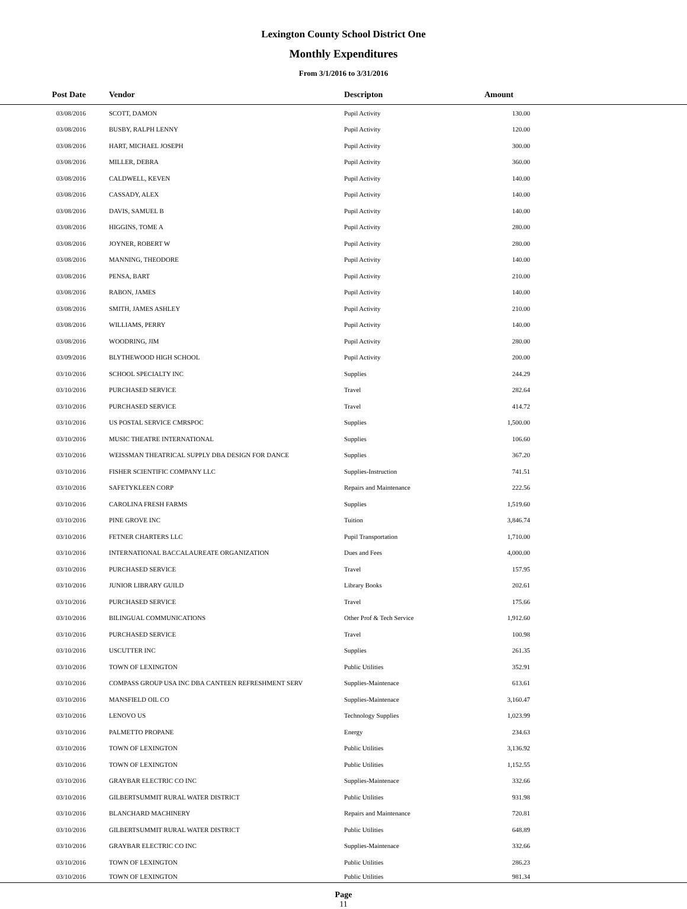Lexington County School District One
Monthly Expenditures
From 3/1/2016 to 3/31/2016
| Post Date | Vendor | Descripton | Amount | |
| --- | --- | --- | --- | --- |
| 03/08/2016 | SCOTT, DAMON | Pupil Activity | 130.00 | |
| 03/08/2016 | BUSBY, RALPH LENNY | Pupil Activity | 120.00 | |
| 03/08/2016 | HART, MICHAEL JOSEPH | Pupil Activity | 300.00 | |
| 03/08/2016 | MILLER, DEBRA | Pupil Activity | 360.00 | |
| 03/08/2016 | CALDWELL, KEVEN | Pupil Activity | 140.00 | |
| 03/08/2016 | CASSADY, ALEX | Pupil Activity | 140.00 | |
| 03/08/2016 | DAVIS, SAMUEL B | Pupil Activity | 140.00 | |
| 03/08/2016 | HIGGINS, TOME A | Pupil Activity | 280.00 | |
| 03/08/2016 | JOYNER, ROBERT W | Pupil Activity | 280.00 | |
| 03/08/2016 | MANNING, THEODORE | Pupil Activity | 140.00 | |
| 03/08/2016 | PENSA, BART | Pupil Activity | 210.00 | |
| 03/08/2016 | RABON, JAMES | Pupil Activity | 140.00 | |
| 03/08/2016 | SMITH, JAMES ASHLEY | Pupil Activity | 210.00 | |
| 03/08/2016 | WILLIAMS, PERRY | Pupil Activity | 140.00 | |
| 03/08/2016 | WOODRING, JIM | Pupil Activity | 280.00 | |
| 03/09/2016 | BLYTHEWOOD HIGH SCHOOL | Pupil Activity | 200.00 | |
| 03/10/2016 | SCHOOL SPECIALTY INC | Supplies | 244.29 | |
| 03/10/2016 | PURCHASED SERVICE | Travel | 282.64 | |
| 03/10/2016 | PURCHASED SERVICE | Travel | 414.72 | |
| 03/10/2016 | US POSTAL SERVICE CMRSPOC | Supplies | 1,500.00 | |
| 03/10/2016 | MUSIC THEATRE INTERNATIONAL | Supplies | 106.60 | |
| 03/10/2016 | WEISSMAN THEATRICAL SUPPLY DBA DESIGN FOR DANCE | Supplies | 367.20 | |
| 03/10/2016 | FISHER SCIENTIFIC COMPANY LLC | Supplies-Instruction | 741.51 | |
| 03/10/2016 | SAFETYKLEEN CORP | Repairs and Maintenance | 222.56 | |
| 03/10/2016 | CAROLINA FRESH FARMS | Supplies | 1,519.60 | |
| 03/10/2016 | PINE GROVE INC | Tuition | 3,846.74 | |
| 03/10/2016 | FETNER CHARTERS LLC | Pupil Transportation | 1,710.00 | |
| 03/10/2016 | INTERNATIONAL BACCALAUREATE ORGANIZATION | Dues and Fees | 4,000.00 | |
| 03/10/2016 | PURCHASED SERVICE | Travel | 157.95 | |
| 03/10/2016 | JUNIOR LIBRARY GUILD | Library Books | 202.61 | |
| 03/10/2016 | PURCHASED SERVICE | Travel | 175.66 | |
| 03/10/2016 | BILINGUAL COMMUNICATIONS | Other Prof & Tech Service | 1,912.60 | |
| 03/10/2016 | PURCHASED SERVICE | Travel | 100.98 | |
| 03/10/2016 | USCUTTER INC | Supplies | 261.35 | |
| 03/10/2016 | TOWN OF LEXINGTON | Public Utilities | 352.91 | |
| 03/10/2016 | COMPASS GROUP USA INC DBA CANTEEN REFRESHMENT SERV | Supplies-Maintenace | 613.61 | |
| 03/10/2016 | MANSFIELD OIL CO | Supplies-Maintenace | 3,160.47 | |
| 03/10/2016 | LENOVO US | Technology Supplies | 1,023.99 | |
| 03/10/2016 | PALMETTO PROPANE | Energy | 234.63 | |
| 03/10/2016 | TOWN OF LEXINGTON | Public Utilities | 3,136.92 | |
| 03/10/2016 | TOWN OF LEXINGTON | Public Utilities | 1,152.55 | |
| 03/10/2016 | GRAYBAR ELECTRIC CO INC | Supplies-Maintenace | 332.66 | |
| 03/10/2016 | GILBERTSUMMIT RURAL WATER DISTRICT | Public Utilities | 931.98 | |
| 03/10/2016 | BLANCHARD MACHINERY | Repairs and Maintenance | 720.81 | |
| 03/10/2016 | GILBERTSUMMIT RURAL WATER DISTRICT | Public Utilities | 648.89 | |
| 03/10/2016 | GRAYBAR ELECTRIC CO INC | Supplies-Maintenace | 332.66 | |
| 03/10/2016 | TOWN OF LEXINGTON | Public Utilities | 286.23 | |
| 03/10/2016 | TOWN OF LEXINGTON | Public Utilities | 981.34 | |
Page
11